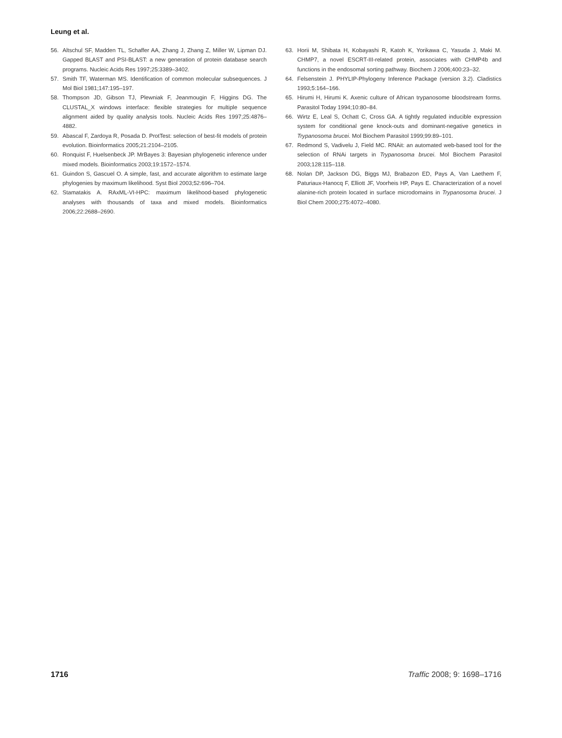Leung et al.
56. Altschul SF, Madden TL, Schaffer AA, Zhang J, Zhang Z, Miller W, Lipman DJ. Gapped BLAST and PSI-BLAST: a new generation of protein database search programs. Nucleic Acids Res 1997;25:3389–3402.
57. Smith TF, Waterman MS. Identification of common molecular subsequences. J Mol Biol 1981;147:195–197.
58. Thompson JD, Gibson TJ, Plewniak F, Jeanmougin F, Higgins DG. The CLUSTAL_X windows interface: flexible strategies for multiple sequence alignment aided by quality analysis tools. Nucleic Acids Res 1997;25:4876–4882.
59. Abascal F, Zardoya R, Posada D. ProtTest: selection of best-fit models of protein evolution. Bioinformatics 2005;21:2104–2105.
60. Ronquist F, Huelsenbeck JP. MrBayes 3: Bayesian phylogenetic inference under mixed models. Bioinformatics 2003;19:1572–1574.
61. Guindon S, Gascuel O. A simple, fast, and accurate algorithm to estimate large phylogenies by maximum likelihood. Syst Biol 2003;52:696–704.
62. Stamatakis A. RAxML-VI-HPC: maximum likelihood-based phylogenetic analyses with thousands of taxa and mixed models. Bioinformatics 2006;22:2688–2690.
63. Horii M, Shibata H, Kobayashi R, Katoh K, Yorikawa C, Yasuda J, Maki M. CHMP7, a novel ESCRT-III-related protein, associates with CHMP4b and functions in the endosomal sorting pathway. Biochem J 2006;400:23–32.
64. Felsenstein J. PHYLIP-Phylogeny Inference Package (version 3.2). Cladistics 1993;5:164–166.
65. Hirumi H, Hirumi K. Axenic culture of African trypanosome bloodstream forms. Parasitol Today 1994;10:80–84.
66. Wirtz E, Leal S, Ochatt C, Cross GA. A tightly regulated inducible expression system for conditional gene knock-outs and dominant-negative genetics in Trypanosoma brucei. Mol Biochem Parasitol 1999;99:89–101.
67. Redmond S, Vadivelu J, Field MC. RNAit: an automated web-based tool for the selection of RNAi targets in Trypanosoma brucei. Mol Biochem Parasitol 2003;128:115–118.
68. Nolan DP, Jackson DG, Biggs MJ, Brabazon ED, Pays A, Van Laethem F, Paturiaux-Hanocq F, Elliott JF, Voorheis HP, Pays E. Characterization of a novel alanine-rich protein located in surface microdomains in Trypanosoma brucei. J Biol Chem 2000;275:4072–4080.
1716 Traffic 2008; 9: 1698–1716